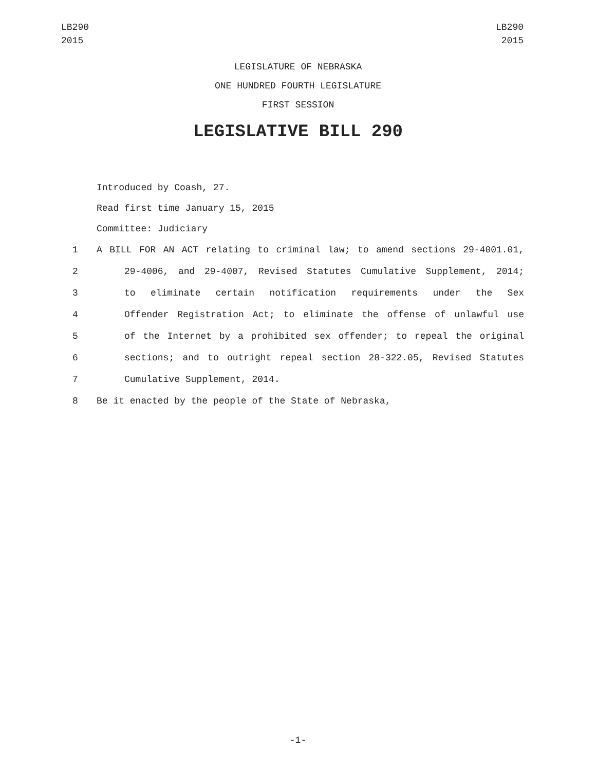LB290
2015
LB290
2015
LEGISLATURE OF NEBRASKA
ONE HUNDRED FOURTH LEGISLATURE
FIRST SESSION
LEGISLATIVE BILL 290
Introduced by Coash, 27.
Read first time January 15, 2015
Committee: Judiciary
1 A BILL FOR AN ACT relating to criminal law; to amend sections 29-4001.01,
2 29-4006, and 29-4007, Revised Statutes Cumulative Supplement, 2014;
3 to eliminate certain notification requirements under the Sex
4 Offender Registration Act; to eliminate the offense of unlawful use
5 of the Internet by a prohibited sex offender; to repeal the original
6 sections; and to outright repeal section 28-322.05, Revised Statutes
7 Cumulative Supplement, 2014.
8 Be it enacted by the people of the State of Nebraska,
-1-